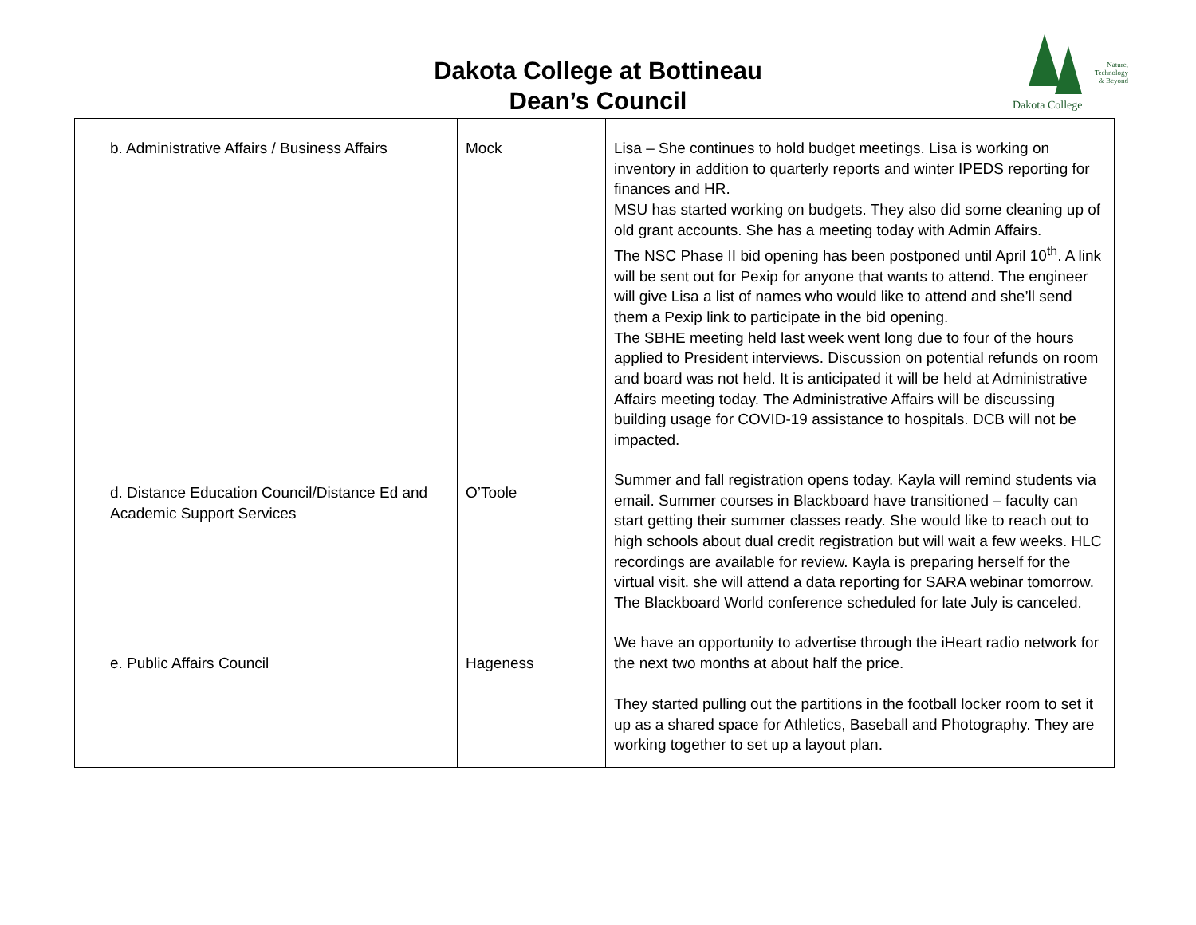Dakota College at Bottineau
Dean’s Council
Nature,
Technology
& Beyond
Dakota College
| b. Administrative Affairs / Business Affairs | Mock | Lisa – She continues to hold budget meetings. Lisa is working on inventory in addition to quarterly reports and winter IPEDS reporting for finances and HR. MSU has started working on budgets. They also did some cleaning up of old grant accounts. She has a meeting today with Admin Affairs. The NSC Phase II bid opening has been postponed until April 10<sup>th</sup>. A link will be sent out for Pexip for anyone that wants to attend. The engineer will give Lisa a list of names who would like to attend and she’ll send them a Pexip link to participate in the bid opening. The SBHE meeting held last week went long due to four of the hours applied to President interviews. Discussion on potential refunds on room and board was not held. It is anticipated it will be held at Administrative Affairs meeting today. The Administrative Affairs will be discussing building usage for COVID-19 assistance to hospitals. DCB will not be impacted. |
| d. Distance Education Council/Distance Ed and Academic Support Services | O’Toole | Summer and fall registration opens today. Kayla will remind students via email. Summer courses in Blackboard have transitioned – faculty can start getting their summer classes ready. She would like to reach out to high schools about dual credit registration but will wait a few weeks. HLC recordings are available for review. Kayla is preparing herself for the virtual visit. she will attend a data reporting for SARA webinar tomorrow. The Blackboard World conference scheduled for late July is canceled. |
| e. Public Affairs Council | Hageness | We have an opportunity to advertise through the iHeart radio network for the next two months at about half the price. They started pulling out the partitions in the football locker room to set it up as a shared space for Athletics, Baseball and Photography. They are working together to set up a layout plan. |